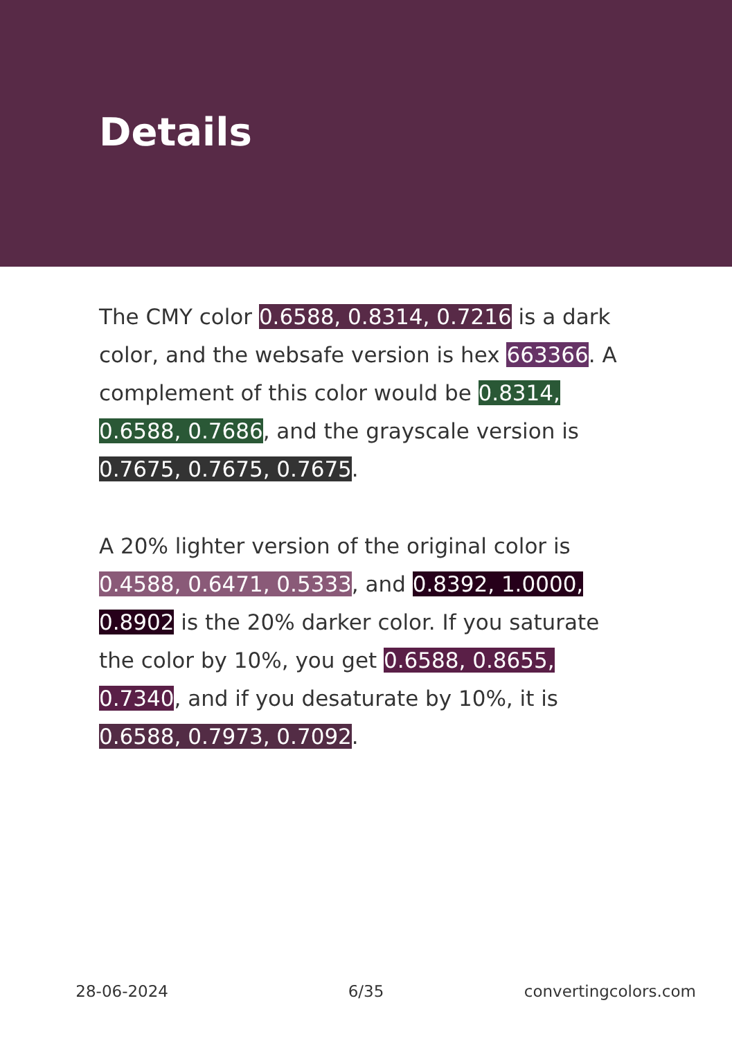Details
The CMY color 0.6588, 0.8314, 0.7216 is a dark color, and the websafe version is hex 663366. A complement of this color would be 0.8314, 0.6588, 0.7686, and the grayscale version is 0.7675, 0.7675, 0.7675.
A 20% lighter version of the original color is 0.4588, 0.6471, 0.5333, and 0.8392, 1.0000, 0.8902 is the 20% darker color. If you saturate the color by 10%, you get 0.6588, 0.8655, 0.7340, and if you desaturate by 10%, it is 0.6588, 0.7973, 0.7092.
28-06-2024 6/35 convertingcolors.com